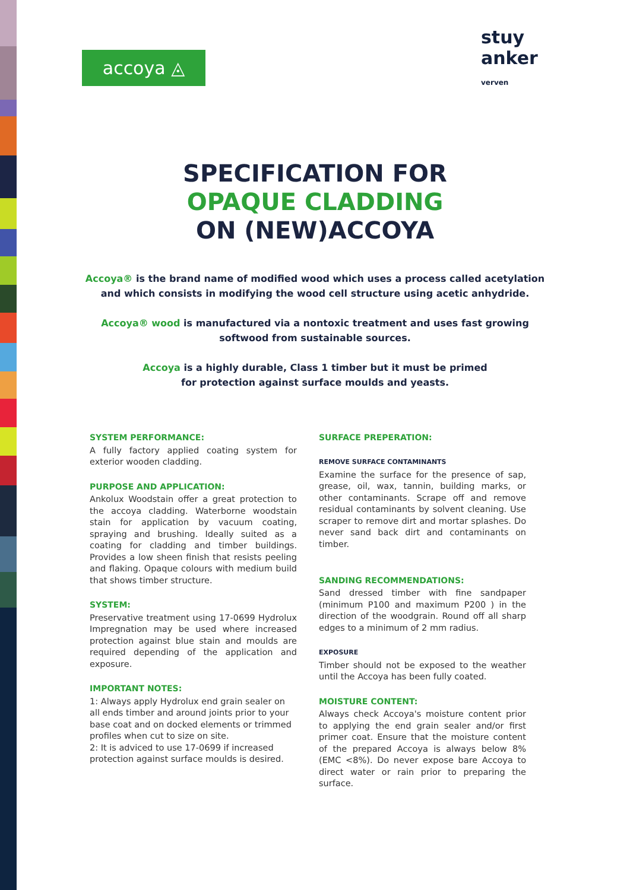accoya ◬
stuy
anker
verven
SPECIFICATION FOR
OPAQUE CLADDING
ON (NEW)ACCOYA
Accoya® is the brand name of modified wood which uses a process called acetylation
and which consists in modifying the wood cell structure using acetic anhydride.
Accoya® wood is manufactured via a nontoxic treatment and uses fast growing
softwood from sustainable sources.
Accoya is a highly durable, Class 1 timber but it must be primed
for protection against surface moulds and yeasts.
SYSTEM PERFORMANCE:
A fully factory applied coating system for exterior wooden cladding.
PURPOSE AND APPLICATION:
Ankolux Woodstain offer a great protection to the accoya cladding. Waterborne woodstain stain for application by vacuum coating, spraying and brushing. Ideally suited as a coating for cladding and timber buildings. Provides a low sheen finish that resists peeling and flaking. Opaque colours with medium build that shows timber structure.
SYSTEM:
Preservative treatment using 17-0699 Hydrolux Impregnation may be used where increased protection against blue stain and moulds are required depending of the application and exposure.
IMPORTANT NOTES:
1: Always apply Hydrolux end grain sealer on all ends timber and around joints prior to your base coat and on docked elements or trimmed profiles when cut to size on site.
2: It is adviced to use 17-0699 if increased protection against surface moulds is desired.
SURFACE PREPERATION:
REMOVE SURFACE CONTAMINANTS
Examine the surface for the presence of sap, grease, oil, wax, tannin, building marks, or other contaminants. Scrape off and remove residual contaminants by solvent cleaning. Use scraper to remove dirt and mortar splashes. Do never sand back dirt and contaminants on timber.
SANDING RECOMMENDATIONS:
Sand dressed timber with fine sandpaper (minimum P100 and maximum P200 ) in the direction of the woodgrain. Round off all sharp edges to a minimum of 2 mm radius.
EXPOSURE
Timber should not be exposed to the weather until the Accoya has been fully coated.
MOISTURE CONTENT:
Always check Accoya's moisture content prior to applying the end grain sealer and/or first primer coat. Ensure that the moisture content of the prepared Accoya is always below 8% (EMC <8%). Do never expose bare Accoya to direct water or rain prior to preparing the surface.